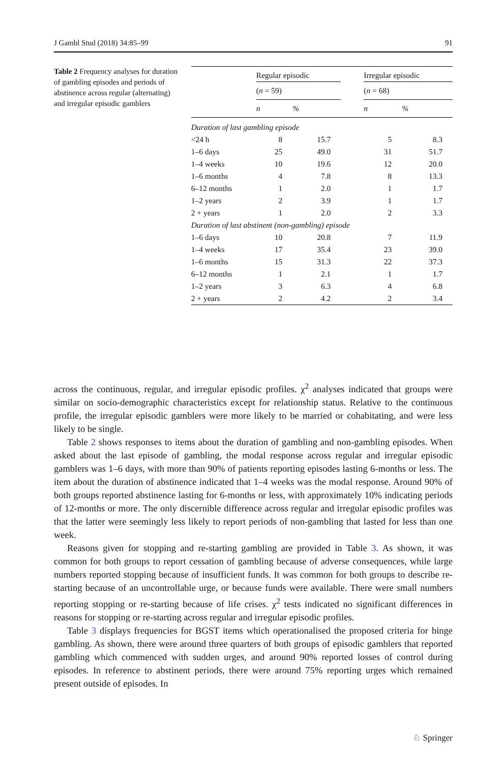J Gambl Stud (2018) 34:85–99 91
Table 2 Frequency analyses for duration of gambling episodes and periods of abstinence across regular (alternating) and irregular episodic gamblers
| | Regular episodic | | | Irregular episodic | |
| --- | --- | --- | --- | --- | --- |
| | ( n = 59) | | | ( n = 68) | |
| | n | % | | n | % |
| Duration of last gambling episode | | | | | |
| <24 h | 8 | 15.7 | | 5 | 8.3 |
| 1–6 days | 25 | 49.0 | | 31 | 51.7 |
| 1–4 weeks | 10 | 19.6 | | 12 | 20.0 |
| 1–6 months | 4 | 7.8 | | 8 | 13.3 |
| 6–12 months | 1 | 2.0 | | 1 | 1.7 |
| 1–2 years | 2 | 3.9 | | 1 | 1.7 |
| 2 + years | 1 | 2.0 | | 2 | 3.3 |
| Duration of last abstinent (non-gambling) episode | | | | | |
| 1–6 days | 10 | 20.8 | | 7 | 11.9 |
| 1–4 weeks | 17 | 35.4 | | 23 | 39.0 |
| 1–6 months | 15 | 31.3 | | 22 | 37.3 |
| 6–12 months | 1 | 2.1 | | 1 | 1.7 |
| 1–2 years | 3 | 6.3 | | 4 | 6.8 |
| 2 + years | 2 | 4.2 | | 2 | 3.4 |
across the continuous, regular, and irregular episodic profiles. χ<sup>2</sup> analyses indicated that groups were similar on socio-demographic characteristics except for relationship status. Relative to the continuous profile, the irregular episodic gamblers were more likely to be married or cohabitating, and were less likely to be single.
Table 2 shows responses to items about the duration of gambling and non-gambling episodes. When asked about the last episode of gambling, the modal response across regular and irregular episodic gamblers was 1–6 days, with more than 90% of patients reporting episodes lasting 6-months or less. The item about the duration of abstinence indicated that 1–4 weeks was the modal response. Around 90% of both groups reported abstinence lasting for 6-months or less, with approximately 10% indicating periods of 12-months or more. The only discernible difference across regular and irregular episodic profiles was that the latter were seemingly less likely to report periods of non-gambling that lasted for less than one week.
Reasons given for stopping and re-starting gambling are provided in Table 3. As shown, it was common for both groups to report cessation of gambling because of adverse consequences, while large numbers reported stopping because of insufficient funds. It was common for both groups to describe re-starting because of an uncontrollable urge, or because funds were available. There were small numbers reporting stopping or re-starting because of life crises. χ<sup>2</sup> tests indicated no significant differences in reasons for stopping or re-starting across regular and irregular episodic profiles.
Table 3 displays frequencies for BGST items which operationalised the proposed criteria for binge gambling. As shown, there were around three quarters of both groups of episodic gamblers that reported gambling which commenced with sudden urges, and around 90% reported losses of control during episodes. In reference to abstinent periods, there were around 75% reporting urges which remained present outside of episodes. In
♘ Springer